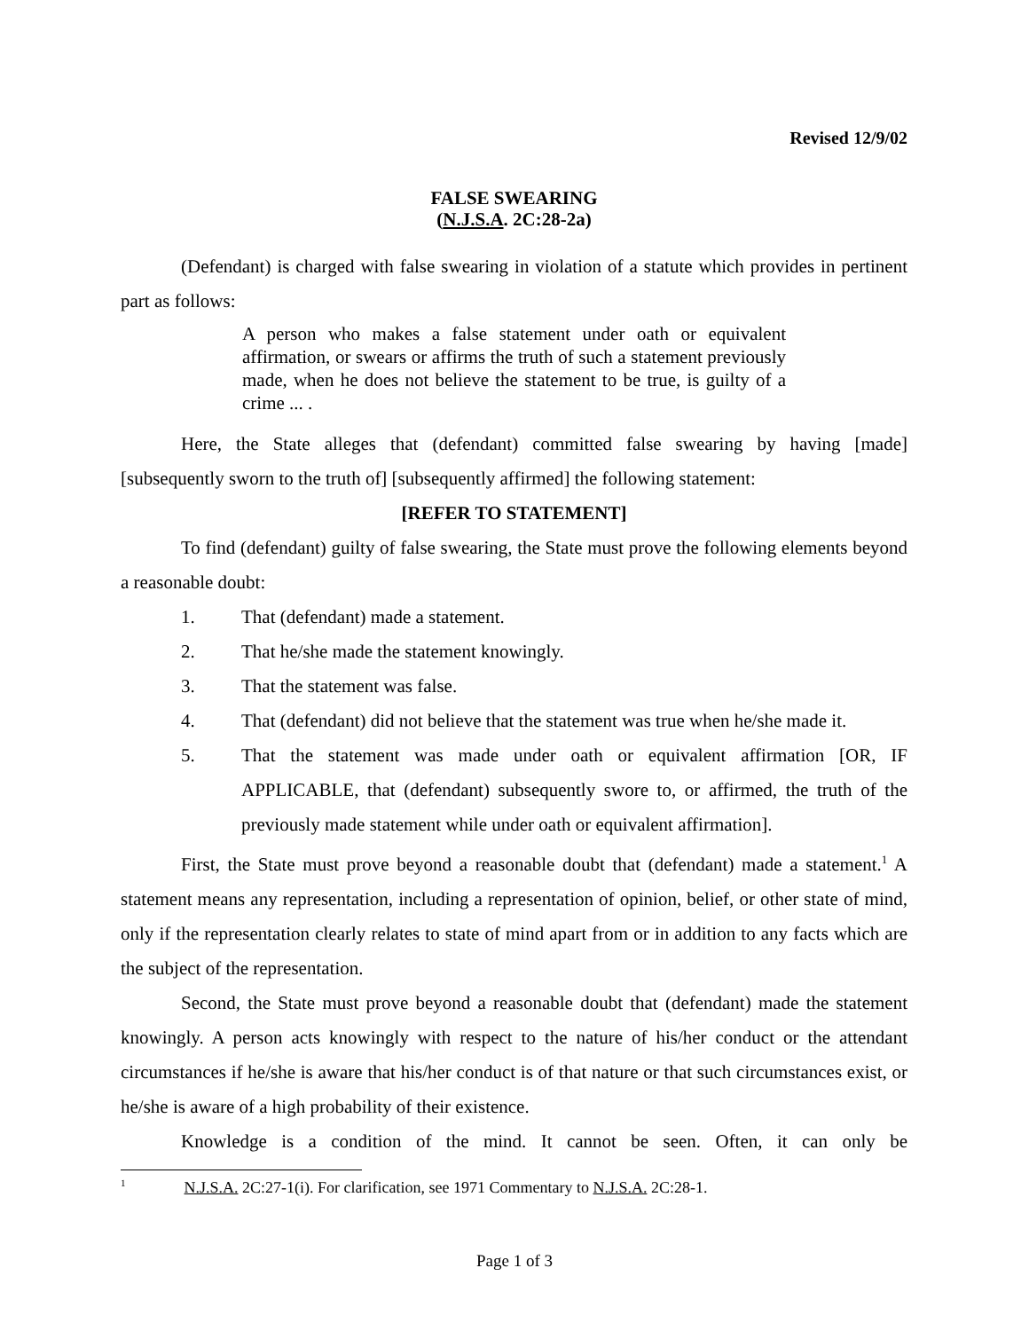Revised 12/9/02
FALSE SWEARING
(N.J.S.A. 2C:28-2a)
(Defendant) is charged with false swearing in violation of a statute which provides in pertinent part as follows:
A person who makes a false statement under oath or equivalent affirmation, or swears or affirms the truth of such a statement previously made, when he does not believe the statement to be true, is guilty of a crime ... .
Here, the State alleges that (defendant) committed false swearing by having [made] [subsequently sworn to the truth of] [subsequently affirmed] the following statement:
[REFER TO STATEMENT]
To find (defendant) guilty of false swearing, the State must prove the following elements beyond a reasonable doubt:
1. That (defendant) made a statement.
2. That he/she made the statement knowingly.
3. That the statement was false.
4. That (defendant) did not believe that the statement was true when he/she made it.
5. That the statement was made under oath or equivalent affirmation [OR, IF APPLICABLE, that (defendant) subsequently swore to, or affirmed, the truth of the previously made statement while under oath or equivalent affirmation].
First, the State must prove beyond a reasonable doubt that (defendant) made a statement.<sup>1</sup> A statement means any representation, including a representation of opinion, belief, or other state of mind, only if the representation clearly relates to state of mind apart from or in addition to any facts which are the subject of the representation.
Second, the State must prove beyond a reasonable doubt that (defendant) made the statement knowingly. A person acts knowingly with respect to the nature of his/her conduct or the attendant circumstances if he/she is aware that his/her conduct is of that nature or that such circumstances exist, or he/she is aware of a high probability of their existence.
Knowledge is a condition of the mind. It cannot be seen. Often, it can only be
<sup>1</sup> N.J.S.A. 2C:27-1(i). For clarification, see 1971 Commentary to N.J.S.A. 2C:28-1.
Page 1 of 3